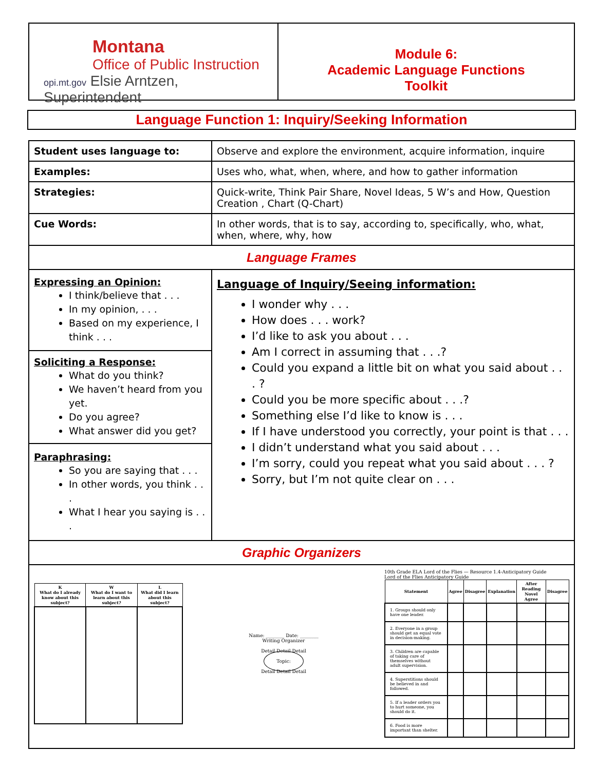Montana
Office of Public Instruction
opi.mt.gov Elsie Arntzen, Superintendent
Module 6:
Academic Language Functions
Toolkit
Language Function 1: Inquiry/Seeking Information
| Student uses language to: | Observe and explore the environment, acquire information, inquire |
| Examples: | Uses who, what, when, where, and how to gather information |
| Strategies: | Quick-write, Think Pair Share, Novel Ideas, 5 W’s and How, Question Creation , Chart (Q-Chart) |
| Cue Words: | In other words, that is to say, according to, specifically, who, what, when, where, why, how |
| Language Frames | |
| Expressing an Opinion: I think/believe that . . . In my opinion, . . . Based on my experience, I think . . . Soliciting a Response: What do you think? We haven’t heard from you yet. Do you agree? What answer did you get? Paraphrasing: So you are saying that . . . In other words, you think . . . What I hear you saying is . . . | Language of Inquiry/Seeing information: I wonder why . . . How does . . . work? I’d like to ask you about . . . Am I correct in assuming that . . .? Could you expand a little bit on what you said about . . . ? Could you be more specific about . . .? Something else I’d like to know is . . . If I have understood you correctly, your point is that . . . I didn’t understand what you said about . . . I’m sorry, could you repeat what you said about . . . ? Sorry, but I’m not quite clear on . . . |
| Graphic Organizers | |
| / K What do I already know about this subject? / W What do I want to learn about this subject? / L What did I learn about this subject? / / --- / --- / --- / Name: ________ Date: ________ Writing Organizer Detail Detail Detail Topic: Detail Detail Detail 10th Grade ELA Lord of the Flies — Resource 1.4-Anticipatory Guide Lord of the Flies Anticipatory Guide / Statement / Agree / Disagree / Explanation / After Reading Novel Agree / Disagree / / --- / --- / --- / --- / --- / --- / / 1. Groups should only have one leader. / / / / / / / 2. Everyone in a group should get an equal vote in decision-making. / / / / / / / 3. Children are capable of taking care of themselves without adult supervision. / / / / / / / 4. Superstitions should be believed in and followed. / / / / / / / 5. If a leader orders you to hurt someone, you should do it. / / / / / / / 6. Food is more important than shelter. / / / / / / | |